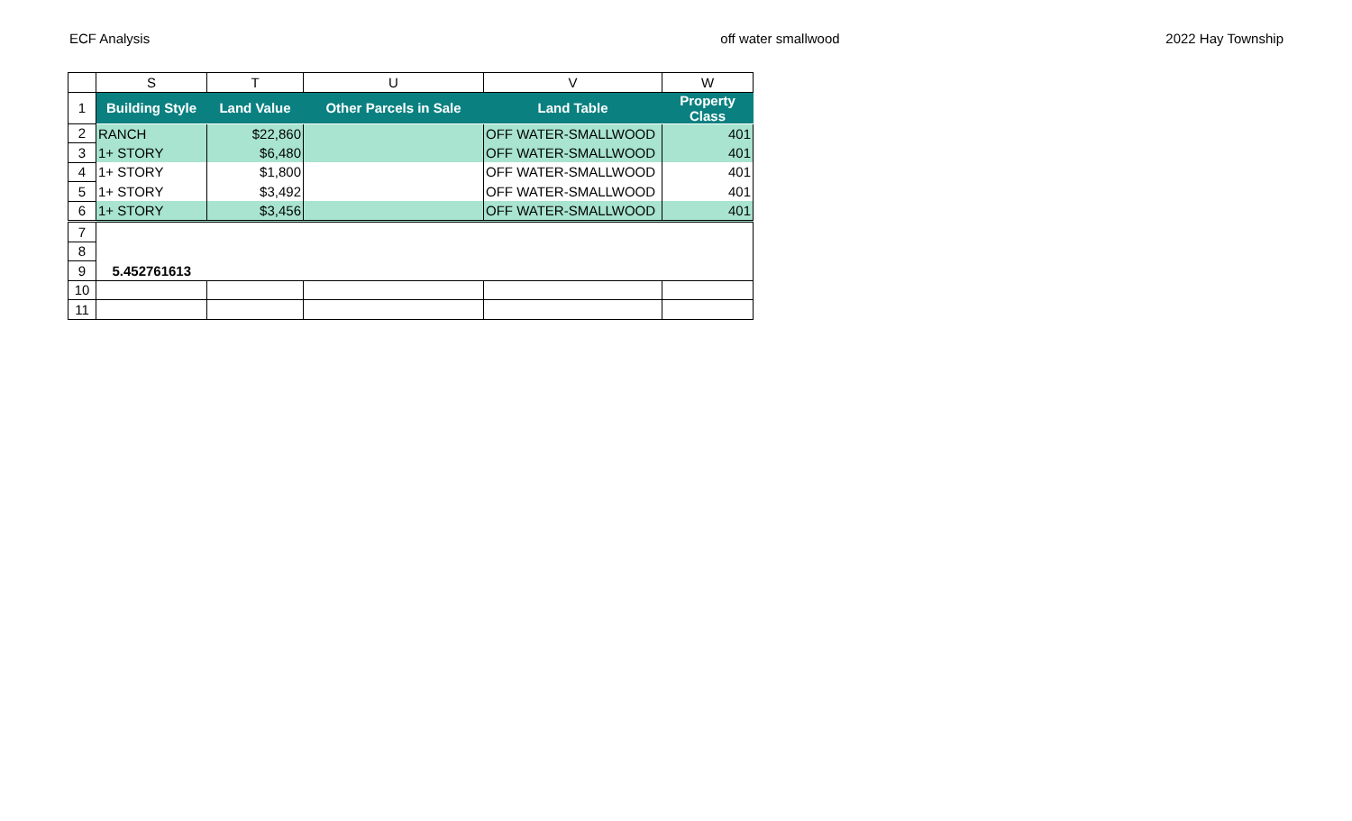ECF Analysis off water smallwood 2022 Hay Township
| | S | T | U | V | W |
| 1 | Building Style | Land Value | Other Parcels in Sale | Land Table | Property Class |
| 2 | RANCH | $22,860 | | OFF WATER-SMALLWOOD | 401 |
| 3 | 1+ STORY | $6,480 | | OFF WATER-SMALLWOOD | 401 |
| 4 | 1+ STORY | $1,800 | | OFF WATER-SMALLWOOD | 401 |
| 5 | 1+ STORY | $3,492 | | OFF WATER-SMALLWOOD | 401 |
| 6 | 1+ STORY | $3,456 | | OFF WATER-SMALLWOOD | 401 |
| 7 | | | | | |
| 8 | | | | | |
| 9 | 5.452761613 | | | | |
| 10 | | | | | |
| 11 | | | | | |